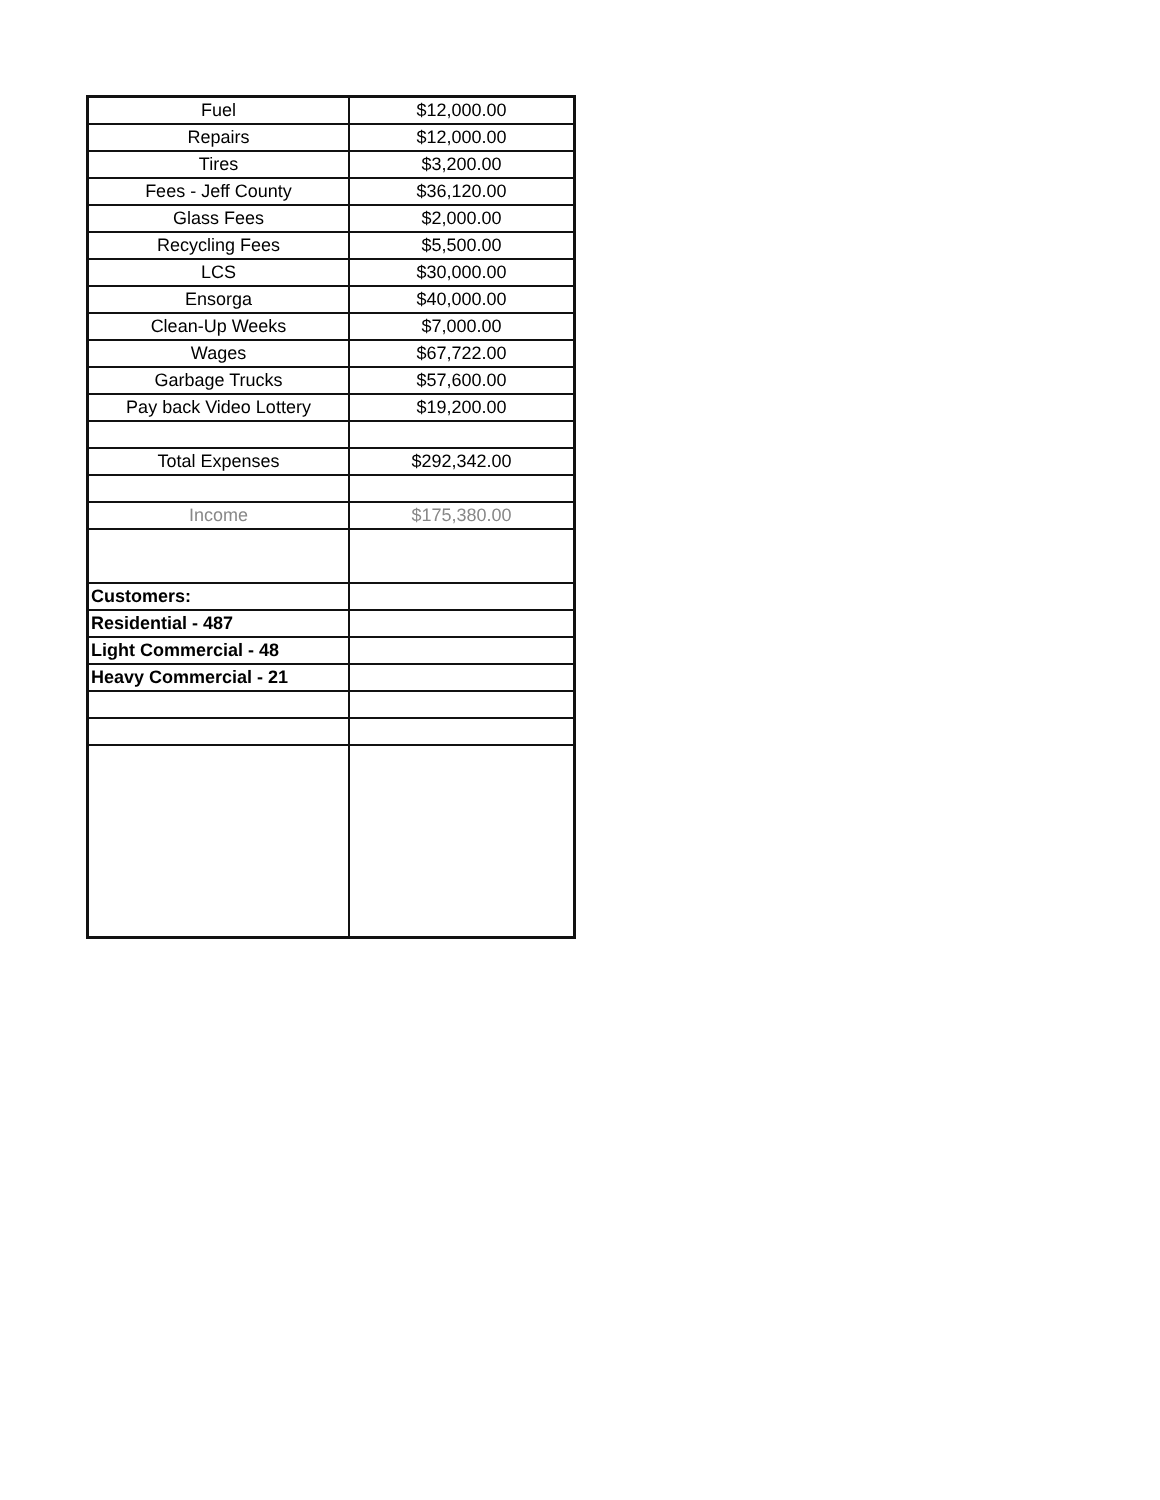| Fuel | $12,000.00 |
| Repairs | $12,000.00 |
| Tires | $3,200.00 |
| Fees - Jeff County | $36,120.00 |
| Glass Fees | $2,000.00 |
| Recycling Fees | $5,500.00 |
| LCS | $30,000.00 |
| Ensorga | $40,000.00 |
| Clean-Up Weeks | $7,000.00 |
| Wages | $67,722.00 |
| Garbage Trucks | $57,600.00 |
| Pay back Video Lottery | $19,200.00 |
| Total Expenses | $292,342.00 |
| Income | $175,380.00 |
| Customers: | |
| Residential - 487 | |
| Light Commercial - 48 | |
| Heavy Commercial - 21 | |